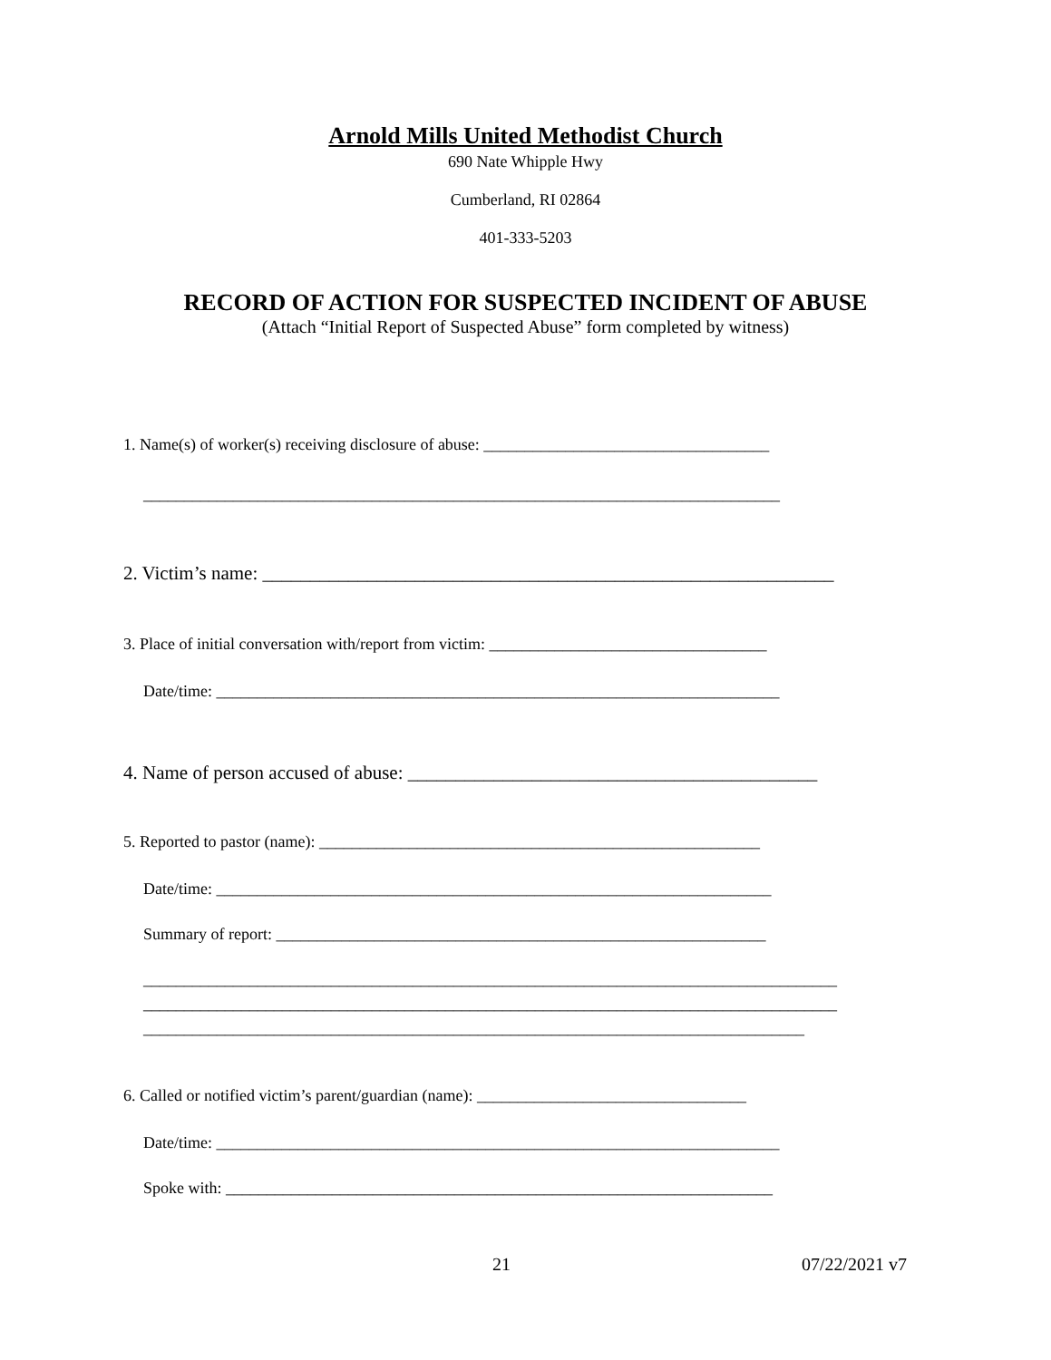Arnold Mills United Methodist Church
690 Nate Whipple Hwy
Cumberland, RI 02864
401-333-5203
RECORD OF ACTION FOR SUSPECTED INCIDENT OF ABUSE
(Attach “Initial Report of Suspected Abuse” form completed by witness)
1. Name(s) of worker(s) receiving disclosure of abuse: ___________________________________
______________________________________________________________________________
2. Victim’s name: ____________________________________________________________
3. Place of initial conversation with/report from victim: __________________________________
Date/time: _____________________________________________________________________
4. Name of person accused of abuse: ___________________________________________
5. Reported to pastor (name): ______________________________________________________
Date/time: ____________________________________________________________________
Summary of report: ____________________________________________________________
_____________________________________________________________________________________
_____________________________________________________________________________________
_________________________________________________________________________________
6. Called or notified victim’s parent/guardian (name): _________________________________
Date/time: _____________________________________________________________________
Spoke with: ___________________________________________________________________
21 07/22/2021 v7